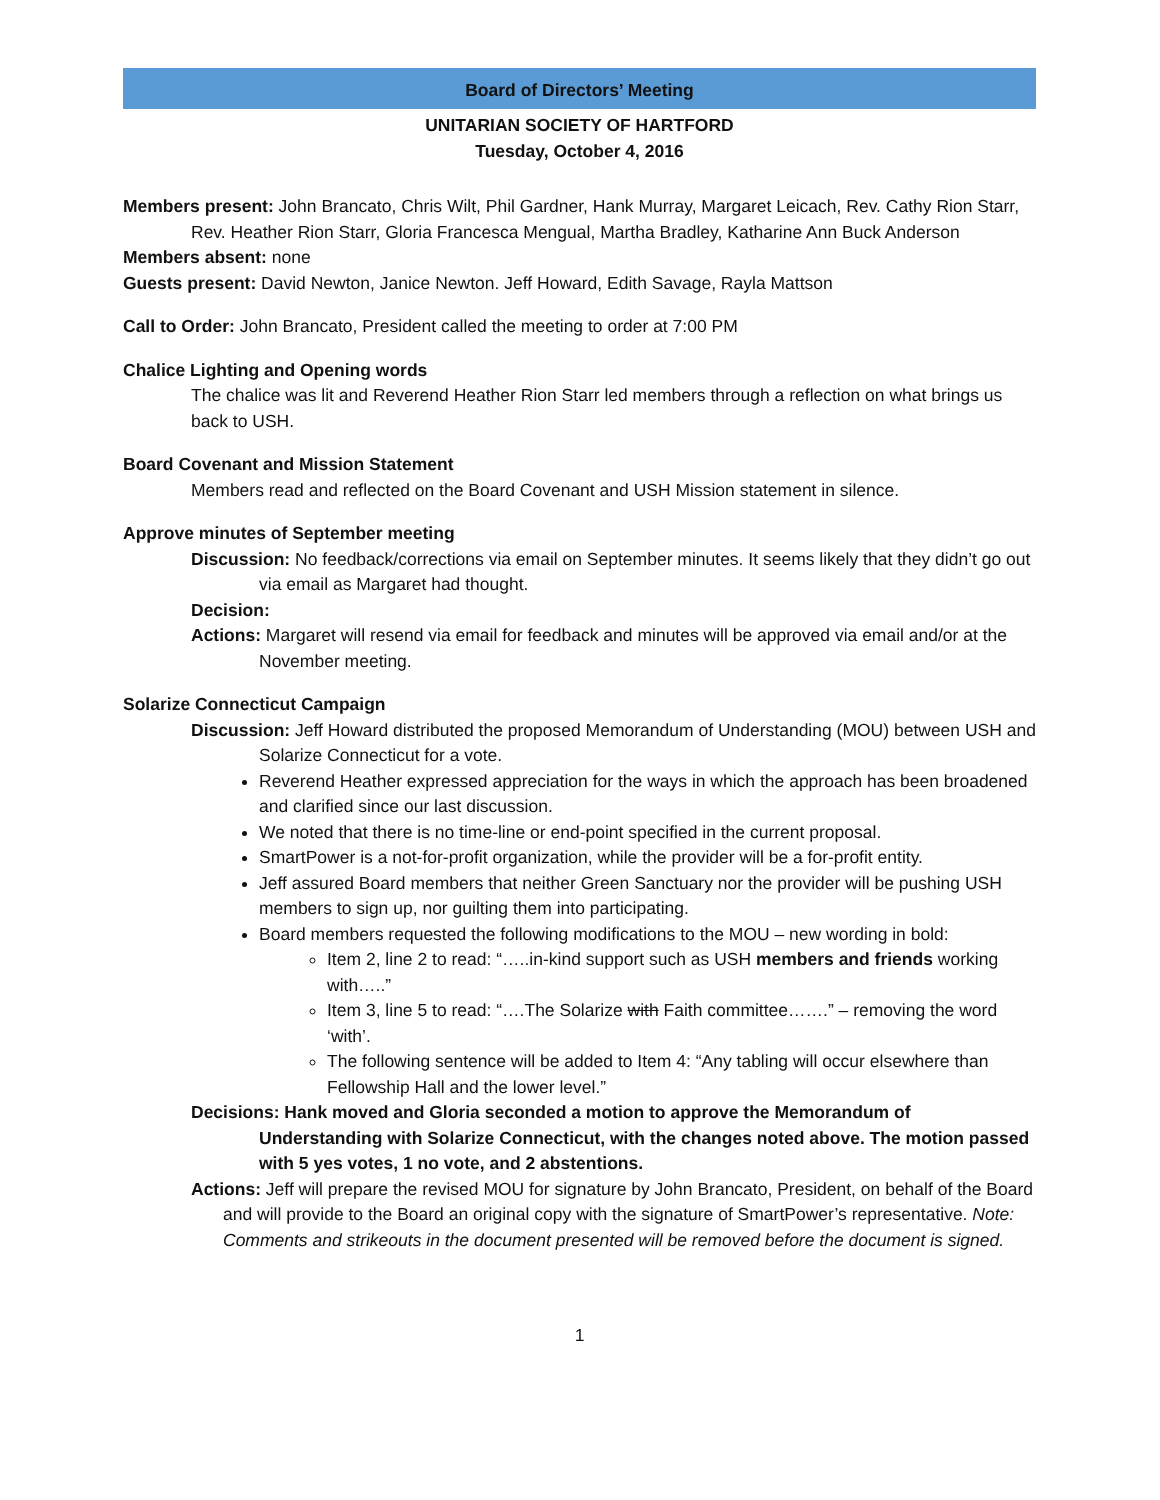Board of Directors’ Meeting
UNITARIAN SOCIETY OF HARTFORD
Tuesday, October 4, 2016
Members present: John Brancato, Chris Wilt, Phil Gardner, Hank Murray, Margaret Leicach, Rev. Cathy Rion Starr, Rev. Heather Rion Starr, Gloria Francesca Mengual, Martha Bradley, Katharine Ann Buck Anderson
Members absent: none
Guests present: David Newton, Janice Newton. Jeff Howard, Edith Savage, Rayla Mattson
Call to Order: John Brancato, President called the meeting to order at 7:00 PM
Chalice Lighting and Opening words
The chalice was lit and Reverend Heather Rion Starr led members through a reflection on what brings us back to USH.
Board Covenant and Mission Statement
Members read and reflected on the Board Covenant and USH Mission statement in silence.
Approve minutes of September meeting
Discussion: No feedback/corrections via email on September minutes. It seems likely that they didn’t go out via email as Margaret had thought.
Decision:
Actions: Margaret will resend via email for feedback and minutes will be approved via email and/or at the November meeting.
Solarize Connecticut Campaign
Discussion: Jeff Howard distributed the proposed Memorandum of Understanding (MOU) between USH and Solarize Connecticut for a vote.
Reverend Heather expressed appreciation for the ways in which the approach has been broadened and clarified since our last discussion.
We noted that there is no time-line or end-point specified in the current proposal.
SmartPower is a not-for-profit organization, while the provider will be a for-profit entity.
Jeff assured Board members that neither Green Sanctuary nor the provider will be pushing USH members to sign up, nor guilting them into participating.
Board members requested the following modifications to the MOU – new wording in bold:
Item 2, line 2 to read: “…..in-kind support such as USH members and friends working with…..”
Item 3, line 5 to read: “….The Solarize with Faith committee…….” – removing the word ‘with’.
The following sentence will be added to Item 4: “Any tabling will occur elsewhere than Fellowship Hall and the lower level.”
Decisions: Hank moved and Gloria seconded a motion to approve the Memorandum of Understanding with Solarize Connecticut, with the changes noted above. The motion passed with 5 yes votes, 1 no vote, and 2 abstentions.
Actions: Jeff will prepare the revised MOU for signature by John Brancato, President, on behalf of the Board and will provide to the Board an original copy with the signature of SmartPower’s representative. Note: Comments and strikeouts in the document presented will be removed before the document is signed.
1